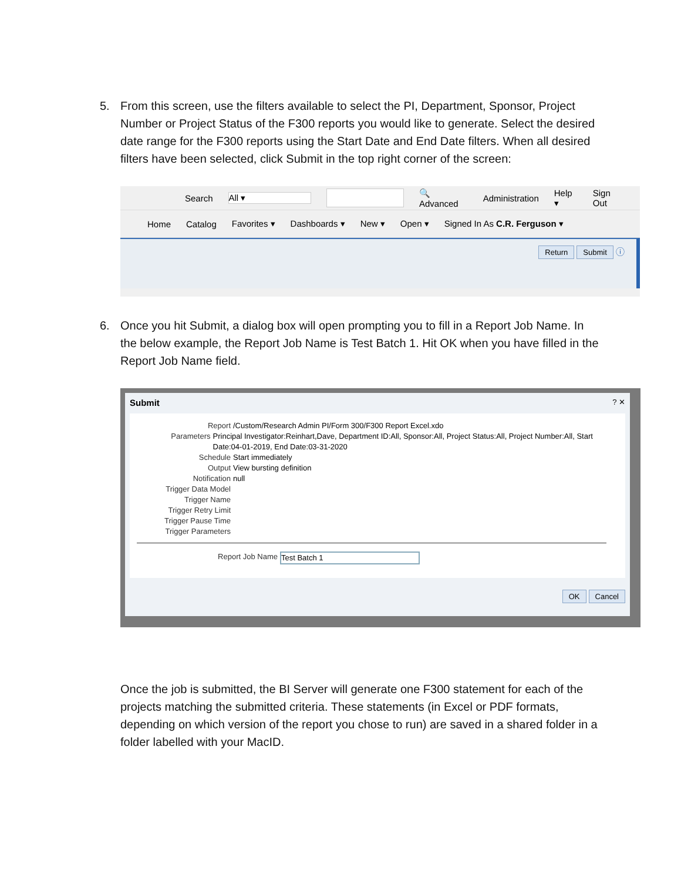5. From this screen, use the filters available to select the PI, Department, Sponsor, Project Number or Project Status of the F300 reports you would like to generate. Select the desired date range for the F300 reports using the Start Date and End Date filters. When all desired filters have been selected, click Submit in the top right corner of the screen:
Search All ▾ 🔍 Advanced Administration Help ▾ Sign Out
Home Catalog Favorites ▾ Dashboards ▾ New ▾ Open ▾ Signed In As C.R. Ferguson ▾
Return Submit ⓘ
6. Once you hit Submit, a dialog box will open prompting you to fill in a Report Job Name. In the below example, the Report Job Name is Test Batch 1. Hit OK when you have filled in the Report Job Name field.
Submit? ✕
Report /Custom/Research Admin PI/Form 300/F300 Report Excel.xdo
Parameters Principal Investigator:Reinhart,Dave, Department ID:All, Sponsor:All, Project Status:All, Project Number:All, Start Date:04-01-2019, End Date:03-31-2020
Schedule Start immediately
Output View bursting definition
Notification null
Trigger Data Model
Trigger Name
Trigger Retry Limit
Trigger Pause Time
Trigger Parameters
Report Job Name Test Batch 1
OK Cancel
Once the job is submitted, the BI Server will generate one F300 statement for each of the projects matching the submitted criteria. These statements (in Excel or PDF formats, depending on which version of the report you chose to run) are saved in a shared folder in a folder labelled with your MacID.